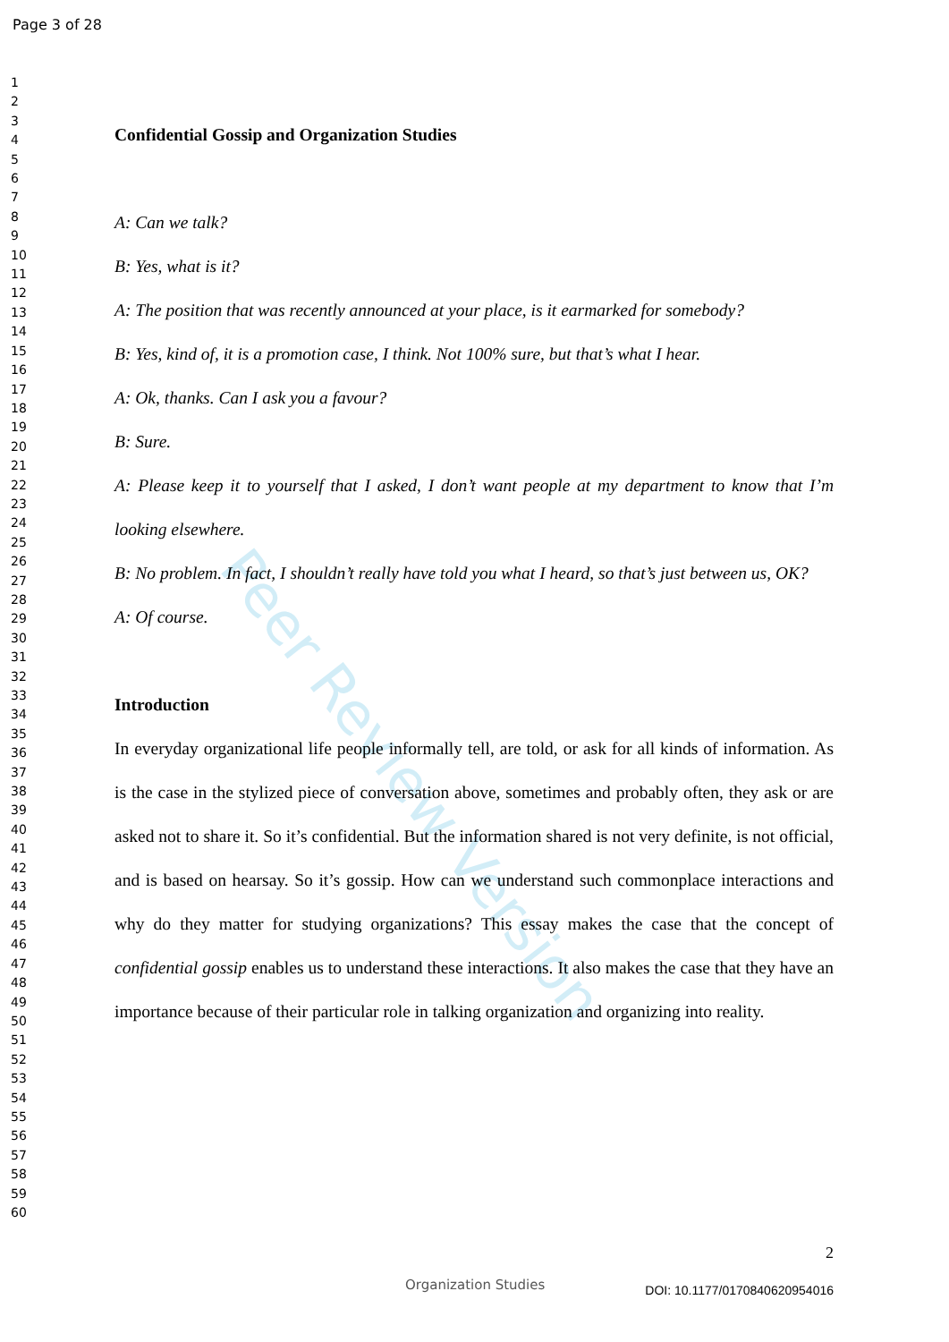Page 3 of 28
1
2
3
4
5
6
7
8
9
10
11
12
13
14
15
16
17
18
19
20
21
22
23
24
25
26
27
28
29
30
31
32
33
34
35
36
37
38
39
40
41
42
43
44
45
46
47
48
49
50
51
52
53
54
55
56
57
58
59
60
Peer Review Version
Confidential Gossip and Organization Studies
A: Can we talk?
B: Yes, what is it?
A: The position that was recently announced at your place, is it earmarked for somebody?
B: Yes, kind of, it is a promotion case, I think. Not 100% sure, but that’s what I hear.
A: Ok, thanks. Can I ask you a favour?
B: Sure.
A: Please keep it to yourself that I asked, I don’t want people at my department to know that I’m looking elsewhere.
B: No problem. In fact, I shouldn’t really have told you what I heard, so that’s just between us, OK?
A: Of course.
Introduction
In everyday organizational life people informally tell, are told, or ask for all kinds of information. As is the case in the stylized piece of conversation above, sometimes and probably often, they ask or are asked not to share it. So it’s confidential. But the information shared is not very definite, is not official, and is based on hearsay. So it’s gossip. How can we understand such commonplace interactions and why do they matter for studying organizations? This essay makes the case that the concept of confidential gossip enables us to understand these interactions. It also makes the case that they have an importance because of their particular role in talking organization and organizing into reality.
2
Organization Studies DOI: 10.1177/0170840620954016